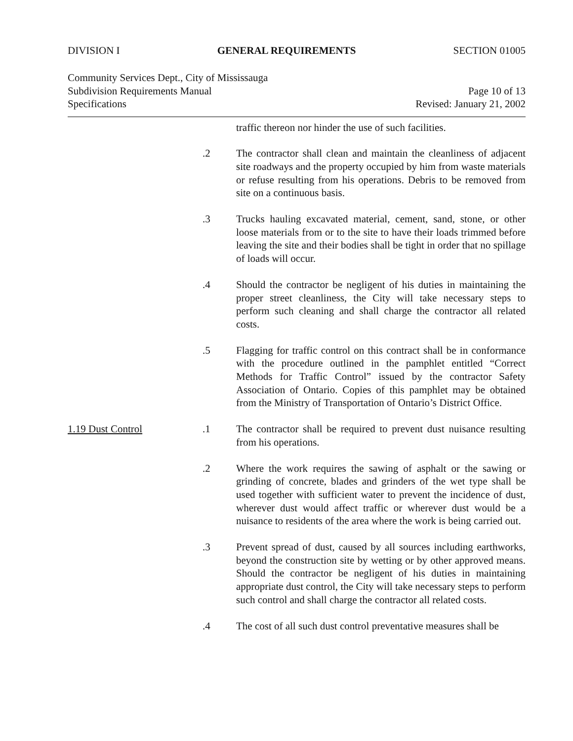DIVISION I GENERAL REQUIREMENTS SECTION 01005
Community Services Dept., City of Mississauga
Subdivision Requirements Manual Page 10 of 13
Specifications Revised: January 21, 2002
traffic thereon nor hinder the use of such facilities.
.2 The contractor shall clean and maintain the cleanliness of adjacent site roadways and the property occupied by him from waste materials or refuse resulting from his operations. Debris to be removed from site on a continuous basis.
.3 Trucks hauling excavated material, cement, sand, stone, or other loose materials from or to the site to have their loads trimmed before leaving the site and their bodies shall be tight in order that no spillage of loads will occur.
.4 Should the contractor be negligent of his duties in maintaining the proper street cleanliness, the City will take necessary steps to perform such cleaning and shall charge the contractor all related costs.
.5 Flagging for traffic control on this contract shall be in conformance with the procedure outlined in the pamphlet entitled “Correct Methods for Traffic Control” issued by the contractor Safety Association of Ontario. Copies of this pamphlet may be obtained from the Ministry of Transportation of Ontario’s District Office.
1.19 Dust Control .1 The contractor shall be required to prevent dust nuisance resulting from his operations.
.2 Where the work requires the sawing of asphalt or the sawing or grinding of concrete, blades and grinders of the wet type shall be used together with sufficient water to prevent the incidence of dust, wherever dust would affect traffic or wherever dust would be a nuisance to residents of the area where the work is being carried out.
.3 Prevent spread of dust, caused by all sources including earthworks, beyond the construction site by wetting or by other approved means. Should the contractor be negligent of his duties in maintaining appropriate dust control, the City will take necessary steps to perform such control and shall charge the contractor all related costs.
.4 The cost of all such dust control preventative measures shall be